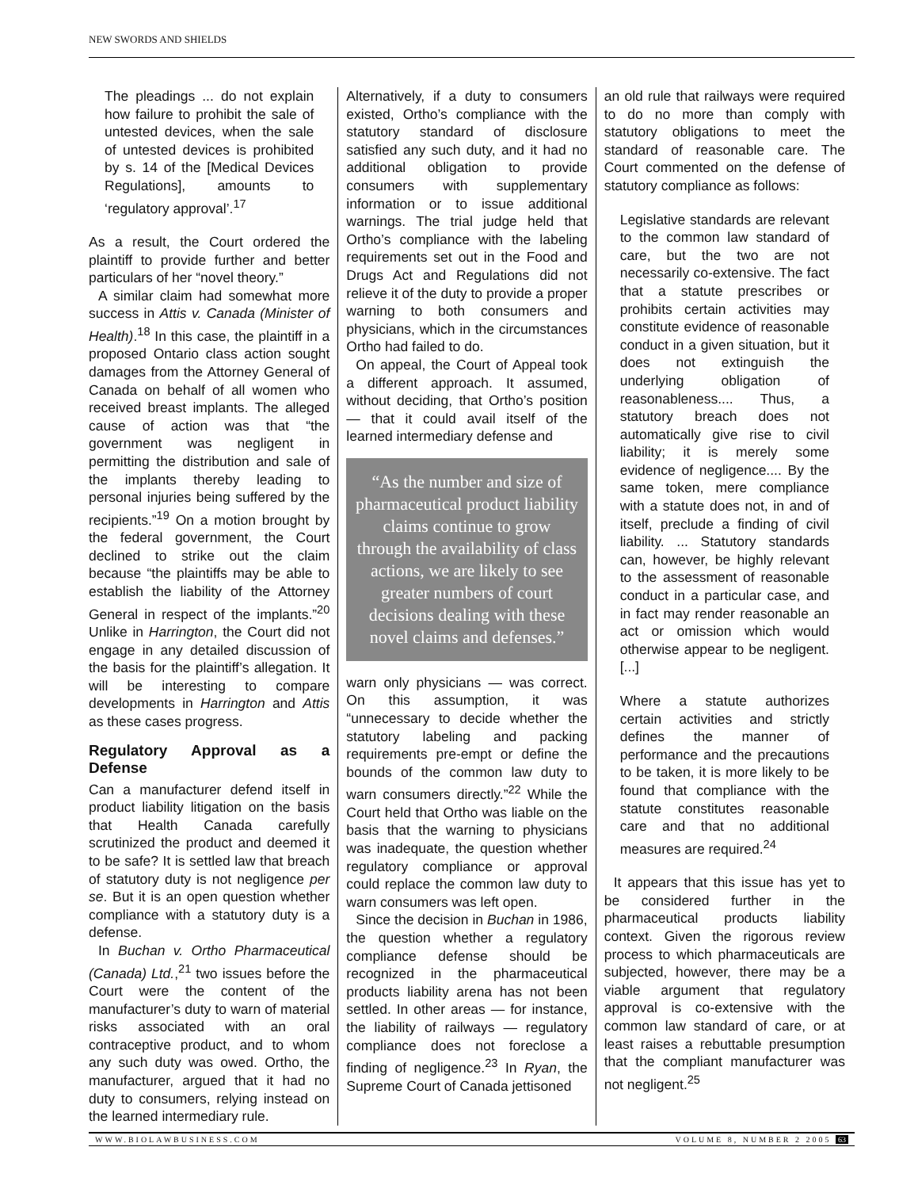NEW SWORDS AND SHIELDS
The pleadings ... do not explain how failure to prohibit the sale of untested devices, when the sale of untested devices is prohibited by s. 14 of the [Medical Devices Regulations], amounts to ‘regulatory approval’.<sup>17</sup>
As a result, the Court ordered the plaintiff to provide further and better particulars of her “novel theory.”
A similar claim had somewhat more success in Attis v. Canada (Minister of Health).<sup>18</sup> In this case, the plaintiff in a proposed Ontario class action sought damages from the Attorney General of Canada on behalf of all women who received breast implants. The alleged cause of action was that “the government was negligent in permitting the distribution and sale of the implants thereby leading to personal injuries being suffered by the recipients.”<sup>19</sup> On a motion brought by the federal government, the Court declined to strike out the claim because “the plaintiffs may be able to establish the liability of the Attorney General in respect of the implants.”<sup>20</sup> Unlike in Harrington, the Court did not engage in any detailed discussion of the basis for the plaintiff’s allegation. It will be interesting to compare developments in Harrington and Attis as these cases progress.
Regulatory Approval as a Defense
Can a manufacturer defend itself in product liability litigation on the basis that Health Canada carefully scrutinized the product and deemed it to be safe? It is settled law that breach of statutory duty is not negligence per se. But it is an open question whether compliance with a statutory duty is a defense.
In Buchan v. Ortho Pharmaceutical (Canada) Ltd.,<sup>21</sup> two issues before the Court were the content of the manufacturer’s duty to warn of material risks associated with an oral contraceptive product, and to whom any such duty was owed. Ortho, the manufacturer, argued that it had no duty to consumers, relying instead on the learned intermediary rule.
Alternatively, if a duty to consumers existed, Ortho’s compliance with the statutory standard of disclosure satisfied any such duty, and it had no additional obligation to provide consumers with supplementary information or to issue additional warnings. The trial judge held that Ortho’s compliance with the labeling requirements set out in the Food and Drugs Act and Regulations did not relieve it of the duty to provide a proper warning to both consumers and physicians, which in the circumstances Ortho had failed to do.
On appeal, the Court of Appeal took a different approach. It assumed, without deciding, that Ortho’s position — that it could avail itself of the learned intermediary defense and
“As the number and size of pharmaceutical product liability claims continue to grow through the availability of class actions, we are likely to see greater numbers of court decisions dealing with these novel claims and defenses.”
warn only physicians — was correct. On this assumption, it was “unnecessary to decide whether the statutory labeling and packing requirements pre-empt or define the bounds of the common law duty to warn consumers directly.”<sup>22</sup> While the Court held that Ortho was liable on the basis that the warning to physicians was inadequate, the question whether regulatory compliance or approval could replace the common law duty to warn consumers was left open.
Since the decision in Buchan in 1986, the question whether a regulatory compliance defense should be recognized in the pharmaceutical products liability arena has not been settled. In other areas — for instance, the liability of railways — regulatory compliance does not foreclose a finding of negligence.<sup>23</sup> In Ryan, the Supreme Court of Canada jettisoned
an old rule that railways were required to do no more than comply with statutory obligations to meet the standard of reasonable care. The Court commented on the defense of statutory compliance as follows:
Legislative standards are relevant to the common law standard of care, but the two are not necessarily co-extensive. The fact that a statute prescribes or prohibits certain activities may constitute evidence of reasonable conduct in a given situation, but it does not extinguish the underlying obligation of reasonableness.... Thus, a statutory breach does not automatically give rise to civil liability; it is merely some evidence of negligence.... By the same token, mere compliance with a statute does not, in and of itself, preclude a finding of civil liability. ... Statutory standards can, however, be highly relevant to the assessment of reasonable conduct in a particular case, and in fact may render reasonable an act or omission which would otherwise appear to be negligent. [...]
Where a statute authorizes certain activities and strictly defines the manner of performance and the precautions to be taken, it is more likely to be found that compliance with the statute constitutes reasonable care and that no additional measures are required.<sup>24</sup>
It appears that this issue has yet to be considered further in the pharmaceutical products liability context. Given the rigorous review process to which pharmaceuticals are subjected, however, there may be a viable argument that regulatory approval is co-extensive with the common law standard of care, or at least raises a rebuttable presumption that the compliant manufacturer was not negligent.<sup>25</sup>
WWW.BIOLAWBUSINESS.COM VOLUME 8, NUMBER 2 2005 63